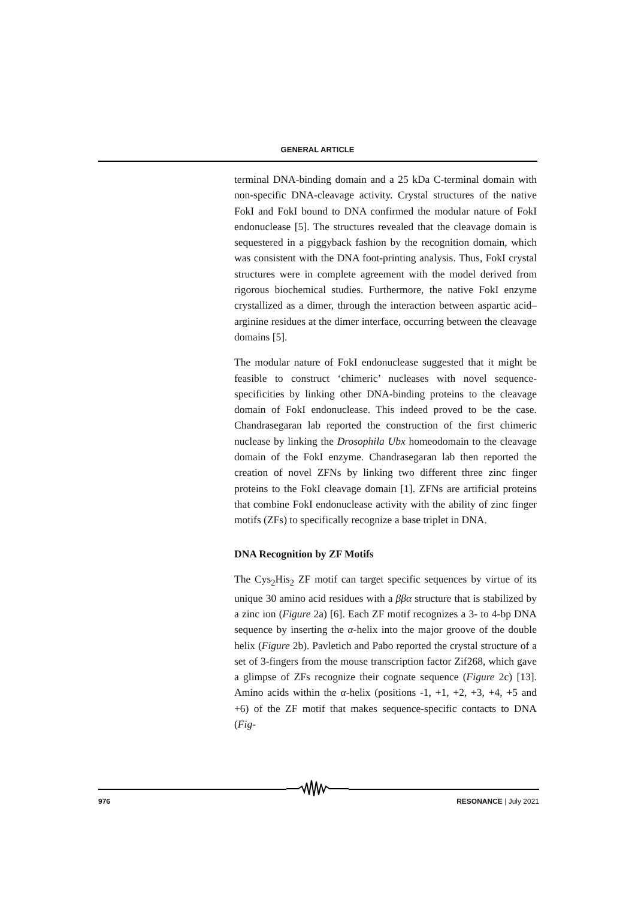GENERAL ARTICLE
terminal DNA-binding domain and a 25 kDa C-terminal domain with non-specific DNA-cleavage activity. Crystal structures of the native FokI and FokI bound to DNA confirmed the modular nature of FokI endonuclease [5]. The structures revealed that the cleavage domain is sequestered in a piggyback fashion by the recognition domain, which was consistent with the DNA foot-printing analysis. Thus, FokI crystal structures were in complete agreement with the model derived from rigorous biochemical studies. Furthermore, the native FokI enzyme crystallized as a dimer, through the interaction between aspartic acid–arginine residues at the dimer interface, occurring between the cleavage domains [5].
The modular nature of FokI endonuclease suggested that it might be feasible to construct ‘chimeric’ nucleases with novel sequence-specificities by linking other DNA-binding proteins to the cleavage domain of FokI endonuclease. This indeed proved to be the case. Chandrasegaran lab reported the construction of the first chimeric nuclease by linking the Drosophila Ubx homeodomain to the cleavage domain of the FokI enzyme. Chandrasegaran lab then reported the creation of novel ZFNs by linking two different three zinc finger proteins to the FokI cleavage domain [1]. ZFNs are artificial proteins that combine FokI endonuclease activity with the ability of zinc finger motifs (ZFs) to specifically recognize a base triplet in DNA.
DNA Recognition by ZF Motifs
The Cys<sub>2</sub>His<sub>2</sub> ZF motif can target specific sequences by virtue of its unique 30 amino acid residues with a ββα structure that is stabilized by a zinc ion (Figure 2a) [6]. Each ZF motif recognizes a 3- to 4-bp DNA sequence by inserting the α-helix into the major groove of the double helix (Figure 2b). Pavletich and Pabo reported the crystal structure of a set of 3-fingers from the mouse transcription factor Zif268, which gave a glimpse of ZFs recognize their cognate sequence (Figure 2c) [13]. Amino acids within the α-helix (positions -1, +1, +2, +3, +4, +5 and +6) of the ZF motif that makes sequence-specific contacts to DNA (Fig-
976 RESONANCE | July 2021